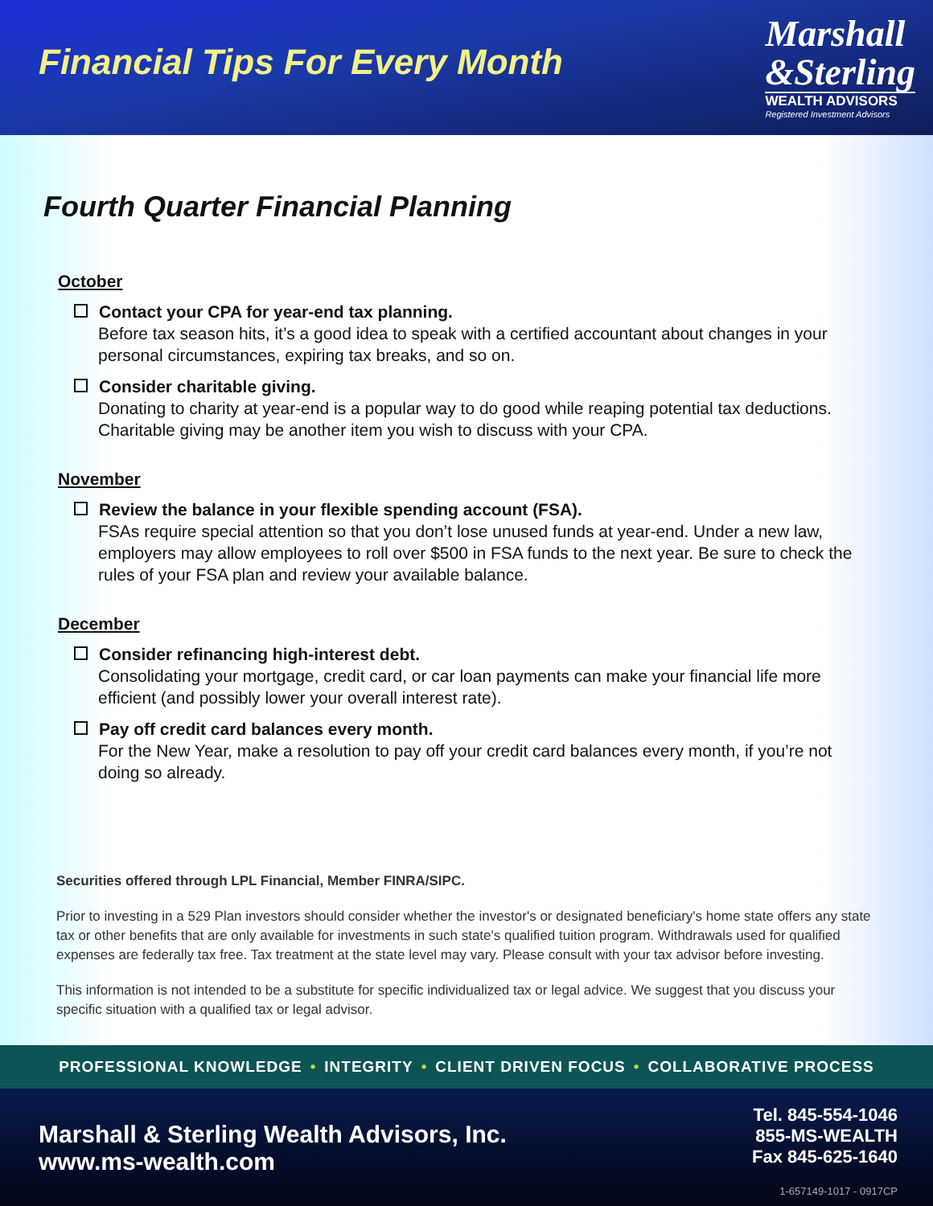Financial Tips For Every Month
Marshall
&Sterling
WEALTH ADVISORS
Registered Investment Advisors
Fourth Quarter Financial Planning
October
Contact your CPA for year-end tax planning.
Before tax season hits, it’s a good idea to speak with a certified accountant about changes in your personal circumstances, expiring tax breaks, and so on.
Consider charitable giving.
Donating to charity at year-end is a popular way to do good while reaping potential tax deductions. Charitable giving may be another item you wish to discuss with your CPA.
November
Review the balance in your flexible spending account (FSA).
FSAs require special attention so that you don’t lose unused funds at year-end. Under a new law, employers may allow employees to roll over $500 in FSA funds to the next year. Be sure to check the rules of your FSA plan and review your available balance.
December
Consider refinancing high-interest debt.
Consolidating your mortgage, credit card, or car loan payments can make your financial life more efficient (and possibly lower your overall interest rate).
Pay off credit card balances every month.
For the New Year, make a resolution to pay off your credit card balances every month, if you’re not doing so already.
Securities offered through LPL Financial, Member FINRA/SIPC.
Prior to investing in a 529 Plan investors should consider whether the investor's or designated beneficiary's home state offers any state tax or other benefits that are only available for investments in such state's qualified tuition program. Withdrawals used for qualified expenses are federally tax free. Tax treatment at the state level may vary. Please consult with your tax advisor before investing.
This information is not intended to be a substitute for specific individualized tax or legal advice. We suggest that you discuss your specific situation with a qualified tax or legal advisor.
PROFESSIONAL KNOWLEDGE • INTEGRITY • CLIENT DRIVEN FOCUS • COLLABORATIVE PROCESS
Marshall & Sterling Wealth Advisors, Inc.
www.ms-wealth.com
Tel. 845-554-1046
855-MS-WEALTH
Fax 845-625-1640
1-657149-1017 - 0917CP